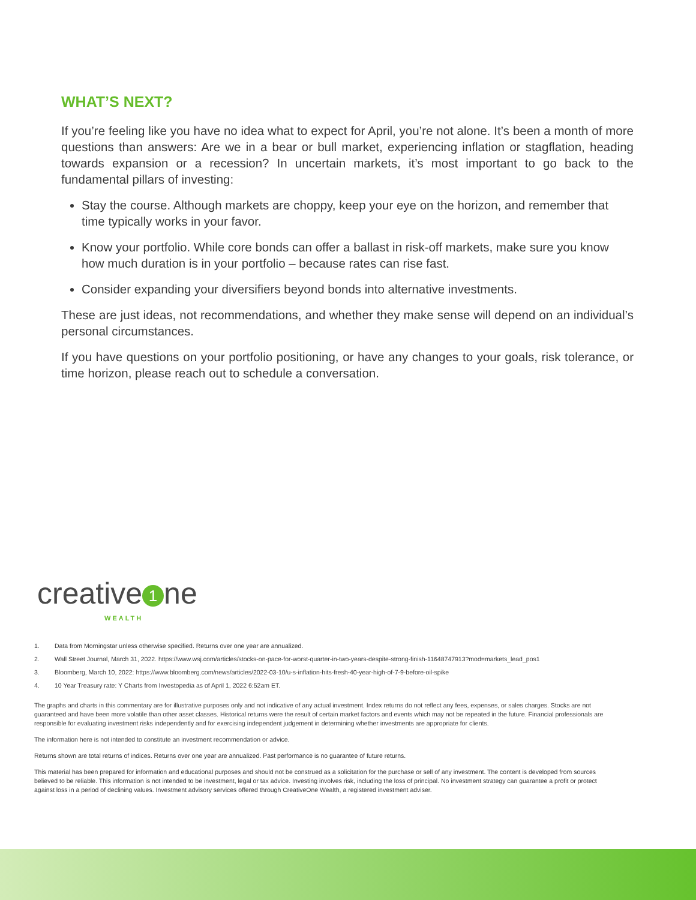WHAT’S NEXT?
If you’re feeling like you have no idea what to expect for April, you’re not alone. It’s been a month of more questions than answers: Are we in a bear or bull market, experiencing inflation or stagflation, heading towards expansion or a recession? In uncertain markets, it’s most important to go back to the fundamental pillars of investing:
Stay the course. Although markets are choppy, keep your eye on the horizon, and remember that time typically works in your favor.
Know your portfolio. While core bonds can offer a ballast in risk-off markets, make sure you know how much duration is in your portfolio – because rates can rise fast.
Consider expanding your diversifiers beyond bonds into alternative investments.
These are just ideas, not recommendations, and whether they make sense will depend on an individual’s personal circumstances.
If you have questions on your portfolio positioning, or have any changes to your goals, risk tolerance, or time horizon, please reach out to schedule a conversation.
creative 1 ne
WEALTH
1. Data from Morningstar unless otherwise specified. Returns over one year are annualized.
2. Wall Street Journal, March 31, 2022. https://www.wsj.com/articles/stocks-on-pace-for-worst-quarter-in-two-years-despite-strong-finish-11648747913?mod=markets_lead_pos1
3. Bloomberg, March 10, 2022: https://www.bloomberg.com/news/articles/2022-03-10/u-s-inflation-hits-fresh-40-year-high-of-7-9-before-oil-spike
4. 10 Year Treasury rate: Y Charts from Investopedia as of April 1, 2022 6:52am ET.
The graphs and charts in this commentary are for illustrative purposes only and not indicative of any actual investment. Index returns do not reflect any fees, expenses, or sales charges. Stocks are not guaranteed and have been more volatile than other asset classes. Historical returns were the result of certain market factors and events which may not be repeated in the future. Financial professionals are responsible for evaluating investment risks independently and for exercising independent judgement in determining whether investments are appropriate for clients.
The information here is not intended to constitute an investment recommendation or advice.
Returns shown are total returns of indices. Returns over one year are annualized. Past performance is no guarantee of future returns.
This material has been prepared for information and educational purposes and should not be construed as a solicitation for the purchase or sell of any investment. The content is developed from sources believed to be reliable. This information is not intended to be investment, legal or tax advice. Investing involves risk, including the loss of principal. No investment strategy can guarantee a profit or protect against loss in a period of declining values. Investment advisory services offered through CreativeOne Wealth, a registered investment adviser.